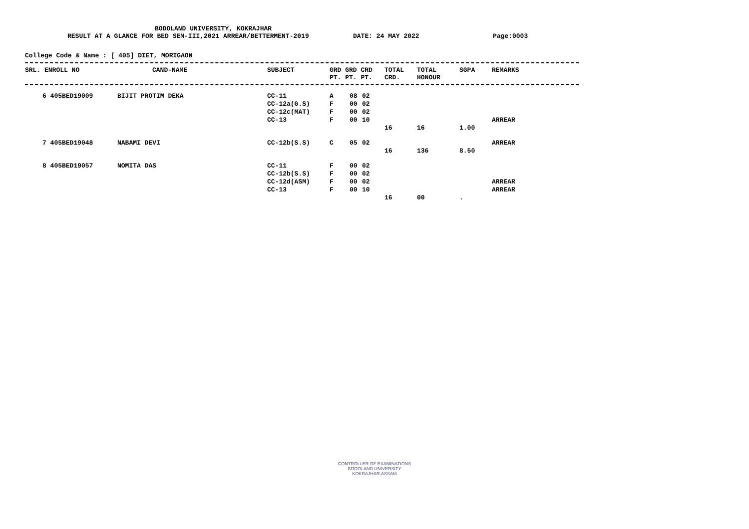BODOLAND UNIVERSITY, KOKRAJHAR
RESULT AT A GLANCE FOR BED SEM-III,2021 ARREAR/BETTERMENT-2019 DATE: 24 MAY 2022 Page:0003
College Code & Name : [ 405] DIET, MORIGAON
| SRL. ENROLL NO | CAND-NAME | SUBJECT | GRD GRD CRD PT. PT. PT. | TOTAL CRD. | TOTAL HONOUR | SGPA | REMARKS |
| --- | --- | --- | --- | --- | --- | --- | --- |
| 6 405BED19009 | BIJIT PROTIM DEKA | CC-11 | A | 08 | 02 | | | | |
| | | CC-12a(G.S) | F | 00 | 02 | | | | |
| | | CC-12c(MAT) | F | 00 | 02 | | | | |
| | | CC-13 | F | 00 | 10 | | | | ARREAR |
| | | | | | | 16 | 16 | 1.00 | |
| 7 405BED19048 | NABAMI DEVI | CC-12b(S.S) | C | 05 | 02 | | | | ARREAR |
| | | | | | | 16 | 136 | 8.50 | |
| 8 405BED19057 | NOMITA DAS | CC-11 | F | 00 | 02 | | | | |
| | | CC-12b(S.S) | F | 00 | 02 | | | | |
| | | CC-12d(ASM) | F | 00 | 02 | | | | ARREAR |
| | | CC-13 | F | 00 | 10 | | | | ARREAR |
| | | | | | | 16 | 00 | . | |
CONTROLLER OF EXAMINATIONS
BODOLAND UNIVERSITY
KOKRAJHAR,ASSAM